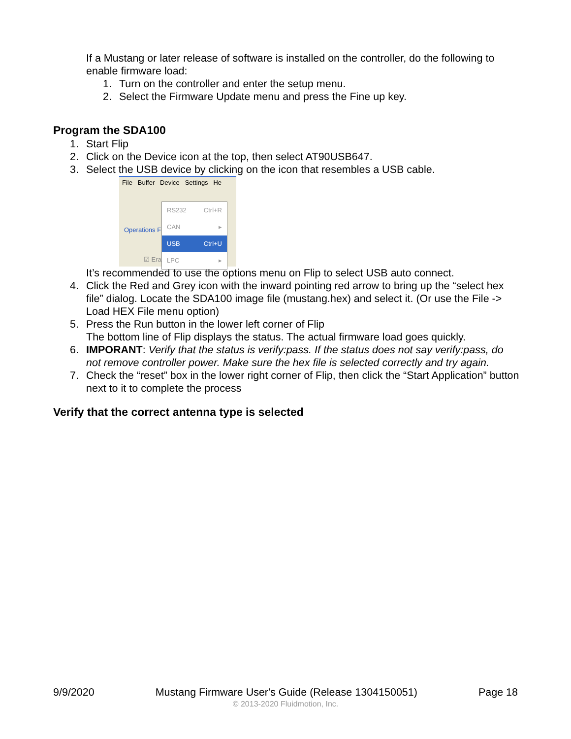If a Mustang or later release of software is installed on the controller, do the following to enable firmware load:
1. Turn on the controller and enter the setup menu.
2. Select the Firmware Update menu and press the Fine up key.
Program the SDA100
1. Start Flip
2. Click on the Device icon at the top, then select AT90USB647.
3. Select the USB device by clicking on the icon that resembles a USB cable.
File Buffer Device Settings He
Operations F
☑ Erase
RS232 Ctrl+R
CAN ▸
USB Ctrl+U
LPC ▸
It’s recommended to use the options menu on Flip to select USB auto connect.
4. Click the Red and Grey icon with the inward pointing red arrow to bring up the “select hex file” dialog. Locate the SDA100 image file (mustang.hex) and select it. (Or use the File -> Load HEX File menu option)
5. Press the Run button in the lower left corner of Flip
The bottom line of Flip displays the status. The actual firmware load goes quickly.
6. IMPORANT: Verify that the status is verify:pass. If the status does not say verify:pass, do not remove controller power. Make sure the hex file is selected correctly and try again.
7. Check the “reset” box in the lower right corner of Flip, then click the “Start Application” button next to it to complete the process
Verify that the correct antenna type is selected
9/9/2020 Mustang Firmware User's Guide (Release 1304150051) Page 18
© 2013-2020 Fluidmotion, Inc.